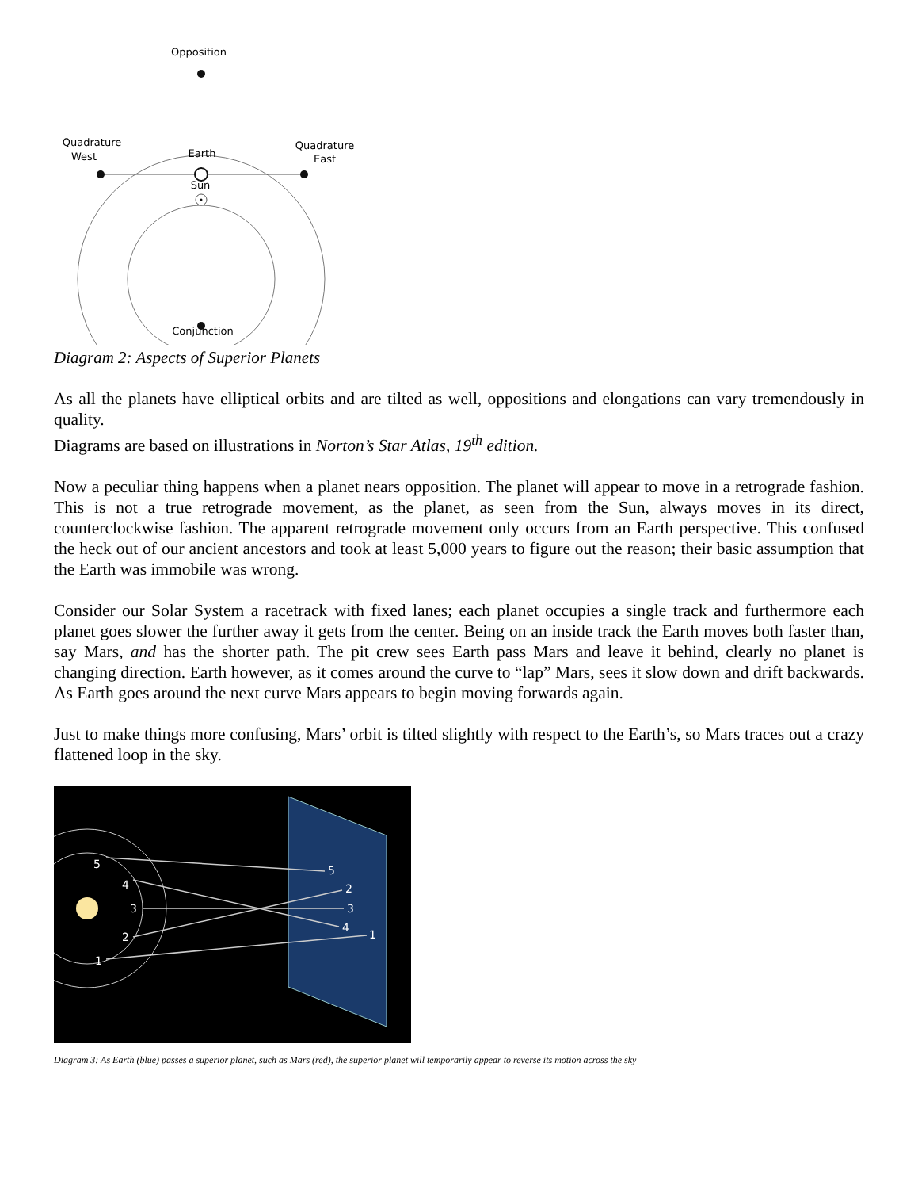Opposition
Conjunction
Quadrature
West
Quadrature
East
Earth
Sun
Diagram 2: Aspects of Superior Planets
As all the planets have elliptical orbits and are tilted as well, oppositions and elongations can vary tremendously in quality.
Diagrams are based on illustrations in Norton’s Star Atlas, 19<sup>th</sup> edition.
Now a peculiar thing happens when a planet nears opposition. The planet will appear to move in a retrograde fashion. This is not a true retrograde movement, as the planet, as seen from the Sun, always moves in its direct, counterclockwise fashion. The apparent retrograde movement only occurs from an Earth perspective. This confused the heck out of our ancient ancestors and took at least 5,000 years to figure out the reason; their basic assumption that the Earth was immobile was wrong.
Consider our Solar System a racetrack with fixed lanes; each planet occupies a single track and furthermore each planet goes slower the further away it gets from the center. Being on an inside track the Earth moves both faster than, say Mars, and has the shorter path. The pit crew sees Earth pass Mars and leave it behind, clearly no planet is changing direction. Earth however, as it comes around the curve to “lap” Mars, sees it slow down and drift backwards. As Earth goes around the next curve Mars appears to begin moving forwards again.
Just to make things more confusing, Mars’ orbit is tilted slightly with respect to the Earth’s, so Mars traces out a crazy flattened loop in the sky.
5
4
3
2
1
5
2
3
4
1
Diagram 3: As Earth (blue) passes a superior planet, such as Mars (red), the superior planet will temporarily appear to reverse its motion across the sky